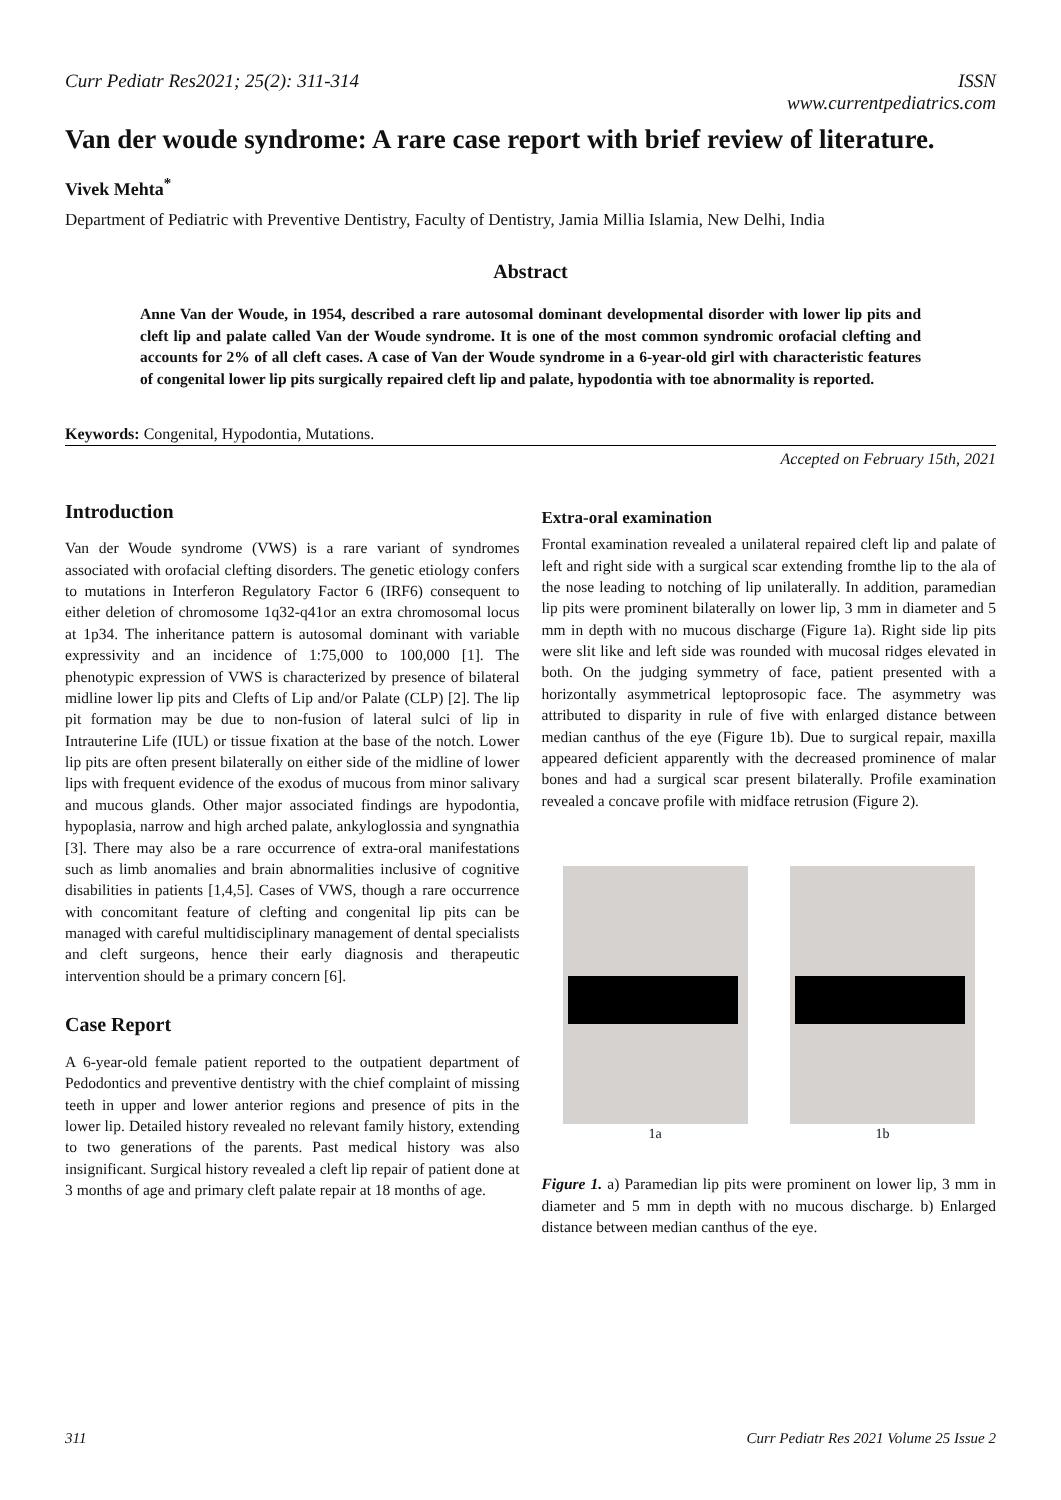Curr Pediatr Res2021; 25(2): 311-314 ISSN
www.currentpediatrics.com
Van der woude syndrome: A rare case report with brief review of literature.
Vivek Mehta<sup>*</sup>
Department of Pediatric with Preventive Dentistry, Faculty of Dentistry, Jamia Millia Islamia, New Delhi, India
Abstract
Anne Van der Woude, in 1954, described a rare autosomal dominant developmental disorder with lower lip pits and cleft lip and palate called Van der Woude syndrome. It is one of the most common syndromic orofacial clefting and accounts for 2% of all cleft cases. A case of Van der Woude syndrome in a 6-year-old girl with characteristic features of congenital lower lip pits surgically repaired cleft lip and palate, hypodontia with toe abnormality is reported.
Keywords: Congenital, Hypodontia, Mutations.
Accepted on February 15th, 2021
Introduction
Van der Woude syndrome (VWS) is a rare variant of syndromes associated with orofacial clefting disorders. The genetic etiology confers to mutations in Interferon Regulatory Factor 6 (IRF6) consequent to either deletion of chromosome 1q32-q41or an extra chromosomal locus at 1p34. The inheritance pattern is autosomal dominant with variable expressivity and an incidence of 1:75,000 to 100,000 [1]. The phenotypic expression of VWS is characterized by presence of bilateral midline lower lip pits and Clefts of Lip and/or Palate (CLP) [2]. The lip pit formation may be due to non-fusion of lateral sulci of lip in Intrauterine Life (IUL) or tissue fixation at the base of the notch. Lower lip pits are often present bilaterally on either side of the midline of lower lips with frequent evidence of the exodus of mucous from minor salivary and mucous glands. Other major associated findings are hypodontia, hypoplasia, narrow and high arched palate, ankyloglossia and syngnathia [3]. There may also be a rare occurrence of extra-oral manifestations such as limb anomalies and brain abnormalities inclusive of cognitive disabilities in patients [1,4,5]. Cases of VWS, though a rare occurrence with concomitant feature of clefting and congenital lip pits can be managed with careful multidisciplinary management of dental specialists and cleft surgeons, hence their early diagnosis and therapeutic intervention should be a primary concern [6].
Case Report
A 6-year-old female patient reported to the outpatient department of Pedodontics and preventive dentistry with the chief complaint of missing teeth in upper and lower anterior regions and presence of pits in the lower lip. Detailed history revealed no relevant family history, extending to two generations of the parents. Past medical history was also insignificant. Surgical history revealed a cleft lip repair of patient done at 3 months of age and primary cleft palate repair at 18 months of age.
Extra-oral examination
Frontal examination revealed a unilateral repaired cleft lip and palate of left and right side with a surgical scar extending fromthe lip to the ala of the nose leading to notching of lip unilaterally. In addition, paramedian lip pits were prominent bilaterally on lower lip, 3 mm in diameter and 5 mm in depth with no mucous discharge (Figure 1a). Right side lip pits were slit like and left side was rounded with mucosal ridges elevated in both. On the judging symmetry of face, patient presented with a horizontally asymmetrical leptoprosopic face. The asymmetry was attributed to disparity in rule of five with enlarged distance between median canthus of the eye (Figure 1b). Due to surgical repair, maxilla appeared deficient apparently with the decreased prominence of malar bones and had a surgical scar present bilaterally. Profile examination revealed a concave profile with midface retrusion (Figure 2).
1a 1b
Figure 1. a) Paramedian lip pits were prominent on lower lip, 3 mm in diameter and 5 mm in depth with no mucous discharge. b) Enlarged distance between median canthus of the eye.
311 Curr Pediatr Res 2021 Volume 25 Issue 2